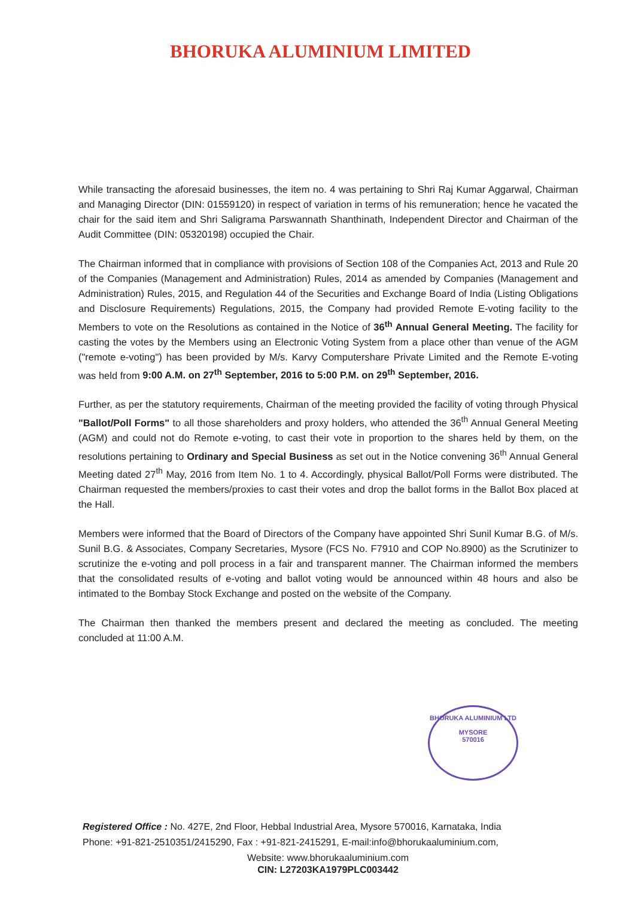BHORUKA ALUMINIUM LIMITED
While transacting the aforesaid businesses, the item no. 4 was pertaining to Shri Raj Kumar Aggarwal, Chairman and Managing Director (DIN: 01559120) in respect of variation in terms of his remuneration; hence he vacated the chair for the said item and Shri Saligrama Parswannath Shanthinath, Independent Director and Chairman of the Audit Committee (DIN: 05320198) occupied the Chair.
The Chairman informed that in compliance with provisions of Section 108 of the Companies Act, 2013 and Rule 20 of the Companies (Management and Administration) Rules, 2014 as amended by Companies (Management and Administration) Rules, 2015, and Regulation 44 of the Securities and Exchange Board of India (Listing Obligations and Disclosure Requirements) Regulations, 2015, the Company had provided Remote E-voting facility to the Members to vote on the Resolutions as contained in the Notice of 36<sup>th</sup> Annual General Meeting. The facility for casting the votes by the Members using an Electronic Voting System from a place other than venue of the AGM ("remote e-voting") has been provided by M/s. Karvy Computershare Private Limited and the Remote E-voting was held from 9:00 A.M. on 27<sup>th</sup> September, 2016 to 5:00 P.M. on 29<sup>th</sup> September, 2016.
Further, as per the statutory requirements, Chairman of the meeting provided the facility of voting through Physical "Ballot/Poll Forms" to all those shareholders and proxy holders, who attended the 36<sup>th</sup> Annual General Meeting (AGM) and could not do Remote e-voting, to cast their vote in proportion to the shares held by them, on the resolutions pertaining to Ordinary and Special Business as set out in the Notice convening 36<sup>th</sup> Annual General Meeting dated 27<sup>th</sup> May, 2016 from Item No. 1 to 4. Accordingly, physical Ballot/Poll Forms were distributed. The Chairman requested the members/proxies to cast their votes and drop the ballot forms in the Ballot Box placed at the Hall.
Members were informed that the Board of Directors of the Company have appointed Shri Sunil Kumar B.G. of M/s. Sunil B.G. & Associates, Company Secretaries, Mysore (FCS No. F7910 and COP No.8900) as the Scrutinizer to scrutinize the e-voting and poll process in a fair and transparent manner. The Chairman informed the members that the consolidated results of e-voting and ballot voting would be announced within 48 hours and also be intimated to the Bombay Stock Exchange and posted on the website of the Company.
The Chairman then thanked the members present and declared the meeting as concluded. The meeting concluded at 11:00 A.M.
BHORUKA ALUMINIUM LTD
MYSORE
570016
Registered Office : No. 427E, 2nd Floor, Hebbal Industrial Area, Mysore 570016, Karnataka, India
Phone: +91-821-2510351/2415290, Fax : +91-821-2415291, E-mail:info@bhorukaaluminium.com,
Website: www.bhorukaaluminium.com
CIN: L27203KA1979PLC003442